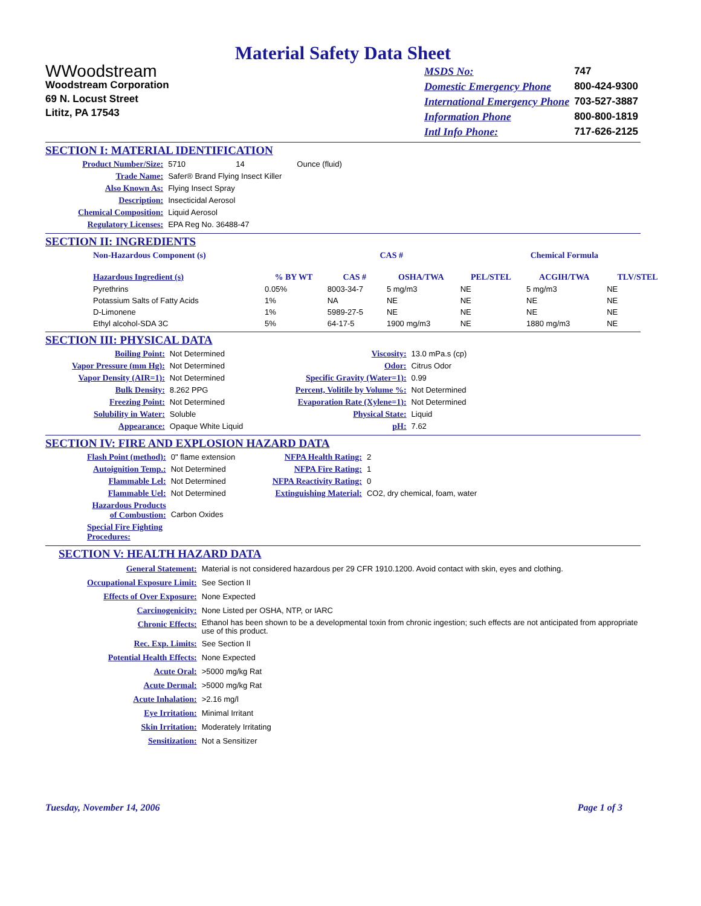Material Safety Data Sheet
WWoodstream
Woodstream Corporation
69 N. Locust Street
Lititz, PA 17543
| MSDS No: | 747 |
| Domestic Emergency Phone | 800-424-9300 |
| International Emergency Phone | 703-527-3887 |
| Information Phone | 800-800-1819 |
| Intl Info Phone: | 717-626-2125 |
SECTION I: MATERIAL IDENTIFICATION
| Product Number/Size: | 5710 14 Ounce (fluid) |
| Trade Name: | Safer® Brand Flying Insect Killer |
| Also Known As: | Flying Insect Spray |
| Description: | Insecticidal Aerosol |
| Chemical Composition: | Liquid Aerosol |
| Regulatory Licenses: | EPA Reg No. 36488-47 |
SECTION II: INGREDIENTS
| Non-Hazardous Component (s) | | CAS # | | Chemical Formula | | |
| --- | --- | --- | --- | --- | --- | --- |
| Hazardous Ingredient (s) | % BY WT | CAS # | OSHA/TWA | PEL/STEL | ACGIH/TWA | TLV/STEL |
| Pyrethrins | 0.05% | 8003-34-7 | 5 mg/m3 | NE | 5 mg/m3 | NE |
| Potassium Salts of Fatty Acids | 1% | NA | NE | NE | NE | NE |
| D-Limonene | 1% | 5989-27-5 | NE | NE | NE | NE |
| Ethyl alcohol-SDA 3C | 5% | 64-17-5 | 1900 mg/m3 | NE | 1880 mg/m3 | NE |
SECTION III: PHYSICAL DATA
| Boiling Point: | Not Determined | Viscosity: | 13.0 mPa.s (cp) |
| Vapor Pressure (mm Hg): | Not Determined | Odor: | Citrus Odor |
| Vapor Density (AIR=1): | Not Determined | Specific Gravity (Water=1): | 0.99 |
| Bulk Density: | 8.262 PPG | Percent, Volitile by Volume %: | Not Determined |
| Freezing Point: | Not Determined | Evaporation Rate (Xylene=1): | Not Determined |
| Solubility in Water: | Soluble | Physical State: | Liquid |
| Appearance: | Opaque White Liquid | pH: | 7.62 |
SECTION IV: FIRE AND EXPLOSION HAZARD DATA
| Flash Point (method): | 0" flame extension | NFPA Health Rating: | 2 |
| Autoignition Temp.: | Not Determined | NFPA Fire Rating: | 1 |
| Flammable Lel: | Not Determined | NFPA Reactivity Rating: | 0 |
| Flammable Uel: | Not Determined | Extinguishing Material: | CO2, dry chemical, foam, water |
| Hazardous Products of Combustion: | Carbon Oxides | | |
| Special Fire Fighting Procedures: | | | |
SECTION V: HEALTH HAZARD DATA
| General Statement: | Material is not considered hazardous per 29 CFR 1910.1200. Avoid contact with skin, eyes and clothing. |
| Occupational Exposure Limit: | See Section II |
| Effects of Over Exposure: | None Expected |
| Carcinogenicity: | None Listed per OSHA, NTP, or IARC |
| Chronic Effects: | Ethanol has been shown to be a developmental toxin from chronic ingestion; such effects are not anticipated from appropriate use of this product. |
| Rec. Exp. Limits: | See Section II |
| Potential Health Effects: | None Expected |
| Acute Oral: | >5000 mg/kg Rat |
| Acute Dermal: | >5000 mg/kg Rat |
| Acute Inhalation: | >2.16 mg/l |
| Eye Irritation: | Minimal Irritant |
| Skin Irritation: | Moderately Irritating |
| Sensitization: | Not a Sensitizer |
Tuesday, November 14, 2006 Page 1 of 3